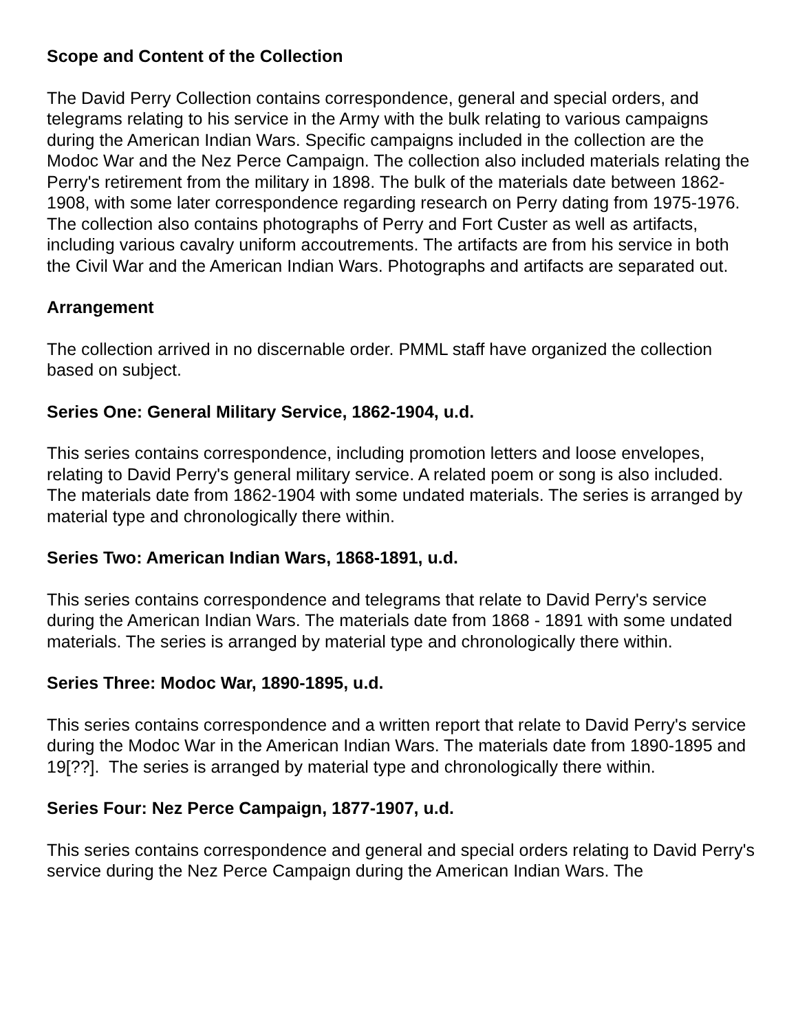Scope and Content of the Collection
The David Perry Collection contains correspondence, general and special orders, and telegrams relating to his service in the Army with the bulk relating to various campaigns during the American Indian Wars. Specific campaigns included in the collection are the Modoc War and the Nez Perce Campaign. The collection also included materials relating the Perry's retirement from the military in 1898. The bulk of the materials date between 1862-1908, with some later correspondence regarding research on Perry dating from 1975-1976. The collection also contains photographs of Perry and Fort Custer as well as artifacts, including various cavalry uniform accoutrements. The artifacts are from his service in both the Civil War and the American Indian Wars. Photographs and artifacts are separated out.
Arrangement
The collection arrived in no discernable order. PMML staff have organized the collection based on subject.
Series One: General Military Service, 1862-1904, u.d.
This series contains correspondence, including promotion letters and loose envelopes, relating to David Perry's general military service. A related poem or song is also included. The materials date from 1862-1904 with some undated materials. The series is arranged by material type and chronologically there within.
Series Two: American Indian Wars, 1868-1891, u.d.
This series contains correspondence and telegrams that relate to David Perry's service during the American Indian Wars. The materials date from 1868 - 1891 with some undated materials. The series is arranged by material type and chronologically there within.
Series Three: Modoc War, 1890-1895, u.d.
This series contains correspondence and a written report that relate to David Perry's service during the Modoc War in the American Indian Wars. The materials date from 1890-1895 and 19[??]. The series is arranged by material type and chronologically there within.
Series Four: Nez Perce Campaign, 1877-1907, u.d.
This series contains correspondence and general and special orders relating to David Perry's service during the Nez Perce Campaign during the American Indian Wars. The